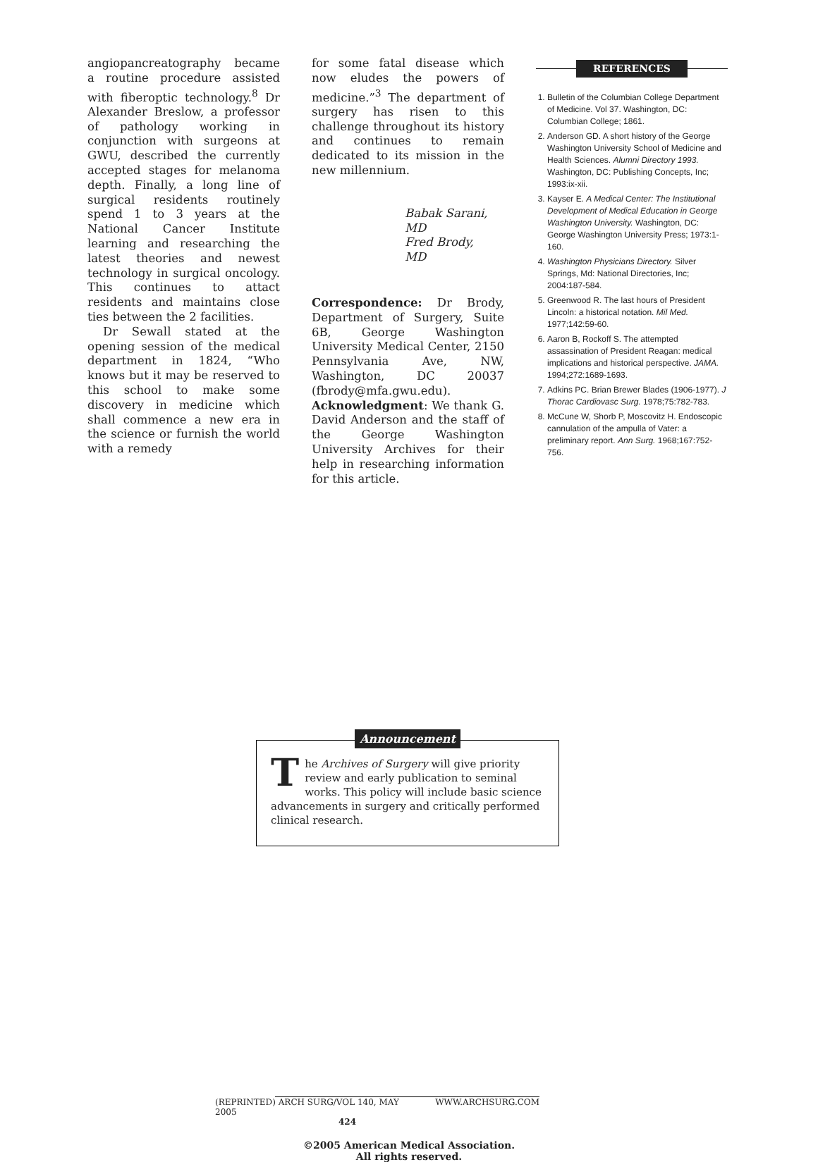angiopancreatography became a routine procedure assisted with fiberoptic technology.<sup>8</sup> Dr Alexander Breslow, a professor of pathology working in conjunction with surgeons at GWU, described the currently accepted stages for melanoma depth. Finally, a long line of surgical residents routinely spend 1 to 3 years at the National Cancer Institute learning and researching the latest theories and newest technology in surgical oncology. This continues to attact residents and maintains close ties between the 2 facilities.
Dr Sewall stated at the opening session of the medical department in 1824, “Who knows but it may be reserved to this school to make some discovery in medicine which shall commence a new era in the science or furnish the world with a remedy
for some fatal disease which now eludes the powers of medicine.”<sup>3</sup> The department of surgery has risen to this challenge throughout its history and continues to remain dedicated to its mission in the new millennium.
Babak Sarani, MD
Fred Brody, MD
Correspondence: Dr Brody, Department of Surgery, Suite 6B, George Washington University Medical Center, 2150 Pennsylvania Ave, NW, Washington, DC 20037 (fbrody@mfa.gwu.edu).
Acknowledgment: We thank G. David Anderson and the staff of the George Washington University Archives for their help in researching information for this article.
REFERENCES
1. Bulletin of the Columbian College Department of Medicine. Vol 37. Washington, DC: Columbian College; 1861.
2. Anderson GD. A short history of the George Washington University School of Medicine and Health Sciences. Alumni Directory 1993. Washington, DC: Publishing Concepts, Inc; 1993:ix-xii.
3. Kayser E. A Medical Center: The Institutional Development of Medical Education in George Washington University. Washington, DC: George Washington University Press; 1973:1-160.
4. Washington Physicians Directory. Silver Springs, Md: National Directories, Inc; 2004:187-584.
5. Greenwood R. The last hours of President Lincoln: a historical notation. Mil Med. 1977;142:59-60.
6. Aaron B, Rockoff S. The attempted assassination of President Reagan: medical implications and historical perspective. JAMA. 1994;272:1689-1693.
7. Adkins PC. Brian Brewer Blades (1906-1977). J Thorac Cardiovasc Surg. 1978;75:782-783.
8. McCune W, Shorb P, Moscovitz H. Endoscopic cannulation of the ampulla of Vater: a preliminary report. Ann Surg. 1968;167:752-756.
Announcement
The Archives of Surgery will give priority review and early publication to seminal works. This policy will include basic science advancements in surgery and critically performed clinical research.
(REPRINTED) ARCH SURG/VOL 140, MAY 2005 WWW.ARCHSURG.COM
424
©2005 American Medical Association. All rights reserved.